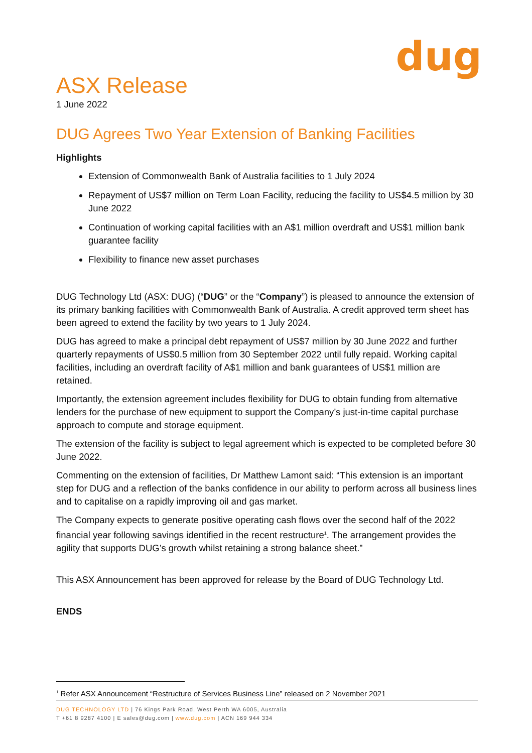dug
ASX Release
1 June 2022
DUG Agrees Two Year Extension of Banking Facilities
Highlights
Extension of Commonwealth Bank of Australia facilities to 1 July 2024
Repayment of US$7 million on Term Loan Facility, reducing the facility to US$4.5 million by 30 June 2022
Continuation of working capital facilities with an A$1 million overdraft and US$1 million bank guarantee facility
Flexibility to finance new asset purchases
DUG Technology Ltd (ASX: DUG) (“DUG” or the “Company”) is pleased to announce the extension of its primary banking facilities with Commonwealth Bank of Australia. A credit approved term sheet has been agreed to extend the facility by two years to 1 July 2024.
DUG has agreed to make a principal debt repayment of US$7 million by 30 June 2022 and further quarterly repayments of US$0.5 million from 30 September 2022 until fully repaid. Working capital facilities, including an overdraft facility of A$1 million and bank guarantees of US$1 million are retained.
Importantly, the extension agreement includes flexibility for DUG to obtain funding from alternative lenders for the purchase of new equipment to support the Company’s just-in-time capital purchase approach to compute and storage equipment.
The extension of the facility is subject to legal agreement which is expected to be completed before 30 June 2022.
Commenting on the extension of facilities, Dr Matthew Lamont said: “This extension is an important step for DUG and a reflection of the banks confidence in our ability to perform across all business lines and to capitalise on a rapidly improving oil and gas market.
The Company expects to generate positive operating cash flows over the second half of the 2022 financial year following savings identified in the recent restructure<sup>1</sup>. The arrangement provides the agility that supports DUG’s growth whilst retaining a strong balance sheet.”
This ASX Announcement has been approved for release by the Board of DUG Technology Ltd.
ENDS
<sup>1</sup> Refer ASX Announcement “Restructure of Services Business Line” released on 2 November 2021
DUG TECHNOLOGY LTD | 76 Kings Park Road, West Perth WA 6005, Australia
T +61 8 9287 4100 | E sales@dug.com | www.dug.com | ACN 169 944 334